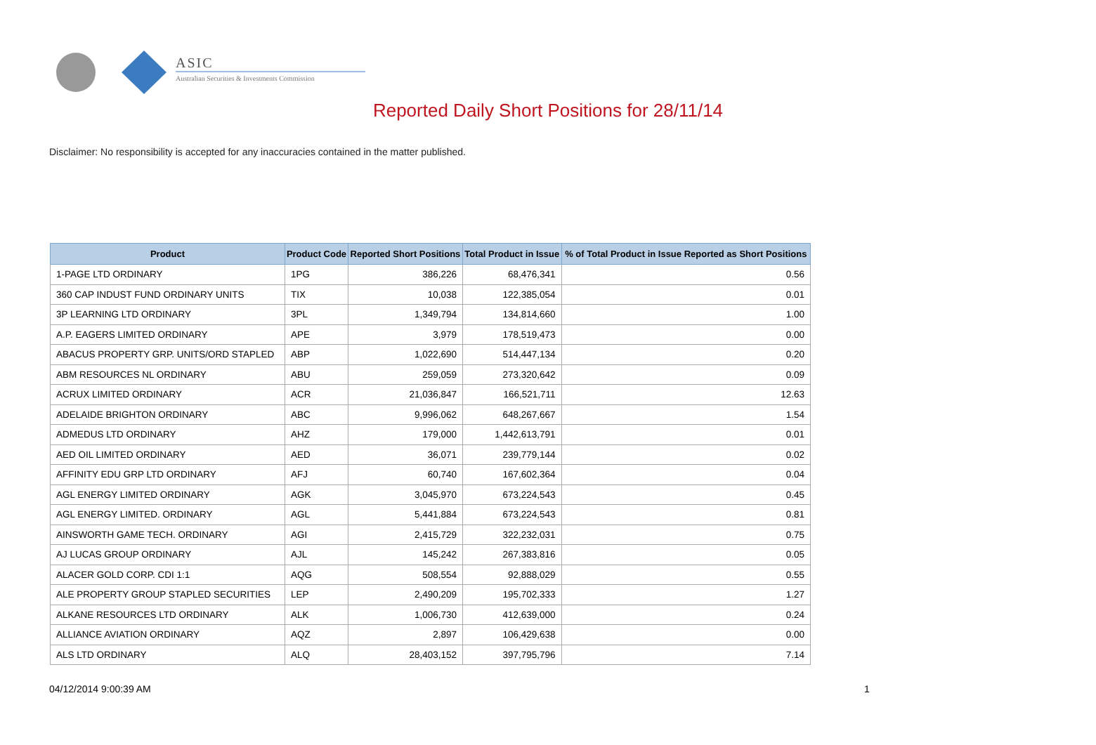ASIC
Australian Securities & Investments Commission
Reported Daily Short Positions for 28/11/14
Disclaimer: No responsibility is accepted for any inaccuracies contained in the matter published.
| Product | Product Code | Reported Short Positions | Total Product in Issue | % of Total Product in Issue Reported as Short Positions |
| --- | --- | --- | --- | --- |
| 1-PAGE LTD ORDINARY | 1PG | 386,226 | 68,476,341 | 0.56 |
| 360 CAP INDUST FUND ORDINARY UNITS | TIX | 10,038 | 122,385,054 | 0.01 |
| 3P LEARNING LTD ORDINARY | 3PL | 1,349,794 | 134,814,660 | 1.00 |
| A.P. EAGERS LIMITED ORDINARY | APE | 3,979 | 178,519,473 | 0.00 |
| ABACUS PROPERTY GRP. UNITS/ORD STAPLED | ABP | 1,022,690 | 514,447,134 | 0.20 |
| ABM RESOURCES NL ORDINARY | ABU | 259,059 | 273,320,642 | 0.09 |
| ACRUX LIMITED ORDINARY | ACR | 21,036,847 | 166,521,711 | 12.63 |
| ADELAIDE BRIGHTON ORDINARY | ABC | 9,996,062 | 648,267,667 | 1.54 |
| ADMEDUS LTD ORDINARY | AHZ | 179,000 | 1,442,613,791 | 0.01 |
| AED OIL LIMITED ORDINARY | AED | 36,071 | 239,779,144 | 0.02 |
| AFFINITY EDU GRP LTD ORDINARY | AFJ | 60,740 | 167,602,364 | 0.04 |
| AGL ENERGY LIMITED ORDINARY | AGK | 3,045,970 | 673,224,543 | 0.45 |
| AGL ENERGY LIMITED. ORDINARY | AGL | 5,441,884 | 673,224,543 | 0.81 |
| AINSWORTH GAME TECH. ORDINARY | AGI | 2,415,729 | 322,232,031 | 0.75 |
| AJ LUCAS GROUP ORDINARY | AJL | 145,242 | 267,383,816 | 0.05 |
| ALACER GOLD CORP. CDI 1:1 | AQG | 508,554 | 92,888,029 | 0.55 |
| ALE PROPERTY GROUP STAPLED SECURITIES | LEP | 2,490,209 | 195,702,333 | 1.27 |
| ALKANE RESOURCES LTD ORDINARY | ALK | 1,006,730 | 412,639,000 | 0.24 |
| ALLIANCE AVIATION ORDINARY | AQZ | 2,897 | 106,429,638 | 0.00 |
| ALS LTD ORDINARY | ALQ | 28,403,152 | 397,795,796 | 7.14 |
04/12/2014 9:00:39 AM 1